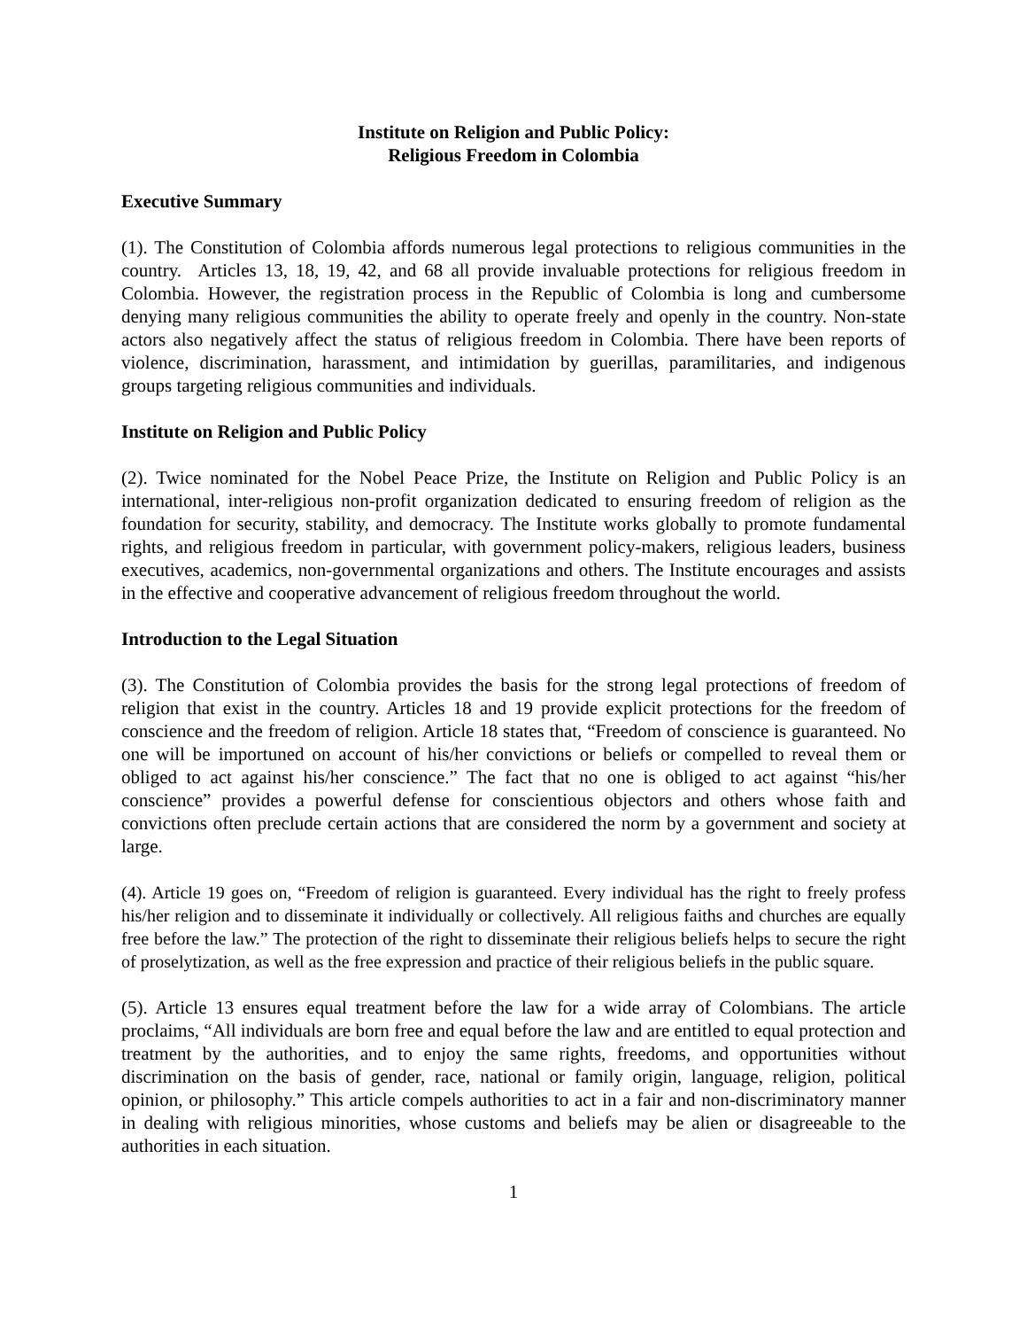Institute on Religion and Public Policy:
Religious Freedom in Colombia
Executive Summary
(1). The Constitution of Colombia affords numerous legal protections to religious communities in the country. Articles 13, 18, 19, 42, and 68 all provide invaluable protections for religious freedom in Colombia. However, the registration process in the Republic of Colombia is long and cumbersome denying many religious communities the ability to operate freely and openly in the country. Non-state actors also negatively affect the status of religious freedom in Colombia. There have been reports of violence, discrimination, harassment, and intimidation by guerillas, paramilitaries, and indigenous groups targeting religious communities and individuals.
Institute on Religion and Public Policy
(2). Twice nominated for the Nobel Peace Prize, the Institute on Religion and Public Policy is an international, inter-religious non-profit organization dedicated to ensuring freedom of religion as the foundation for security, stability, and democracy. The Institute works globally to promote fundamental rights, and religious freedom in particular, with government policy-makers, religious leaders, business executives, academics, non-governmental organizations and others. The Institute encourages and assists in the effective and cooperative advancement of religious freedom throughout the world.
Introduction to the Legal Situation
(3). The Constitution of Colombia provides the basis for the strong legal protections of freedom of religion that exist in the country. Articles 18 and 19 provide explicit protections for the freedom of conscience and the freedom of religion. Article 18 states that, “Freedom of conscience is guaranteed. No one will be importuned on account of his/her convictions or beliefs or compelled to reveal them or obliged to act against his/her conscience.” The fact that no one is obliged to act against “his/her conscience” provides a powerful defense for conscientious objectors and others whose faith and convictions often preclude certain actions that are considered the norm by a government and society at large.
(4). Article 19 goes on, “Freedom of religion is guaranteed. Every individual has the right to freely profess his/her religion and to disseminate it individually or collectively. All religious faiths and churches are equally free before the law.” The protection of the right to disseminate their religious beliefs helps to secure the right of proselytization, as well as the free expression and practice of their religious beliefs in the public square.
(5). Article 13 ensures equal treatment before the law for a wide array of Colombians. The article proclaims, “All individuals are born free and equal before the law and are entitled to equal protection and treatment by the authorities, and to enjoy the same rights, freedoms, and opportunities without discrimination on the basis of gender, race, national or family origin, language, religion, political opinion, or philosophy.” This article compels authorities to act in a fair and non-discriminatory manner in dealing with religious minorities, whose customs and beliefs may be alien or disagreeable to the authorities in each situation.
1